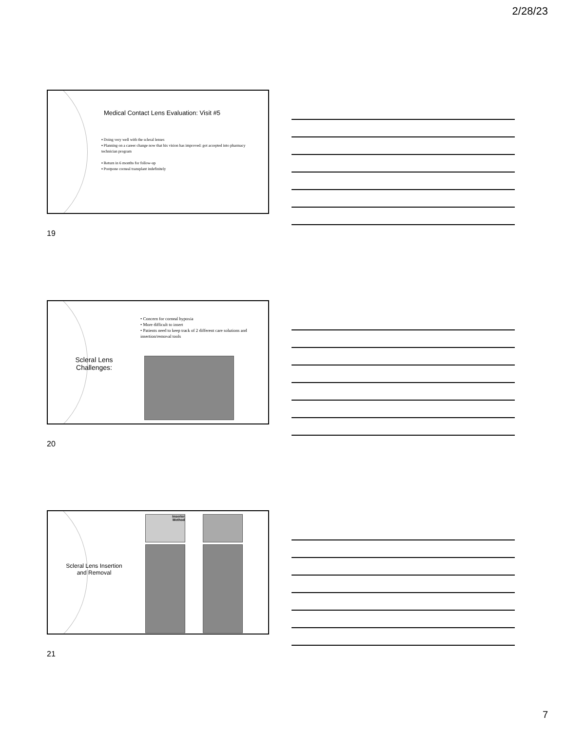2/28/23
Medical Contact Lens Evaluation: Visit #5
▪ Doing very well with the scleral lenses
▪ Planning on a career change now that his vision has improved: got accepted into pharmacy technician program
▪ Return in 6 months for follow-up
▪ Postpone corneal transplant indefinitely
19
• Concern for corneal hypoxia
• More difficult to insert
• Patients need to keep track of 2 different care solutions and insertion/removal tools
Scleral Lens Challenges:
20
Scleral Lens Insertion and Removal
Inserter
Method
21
7